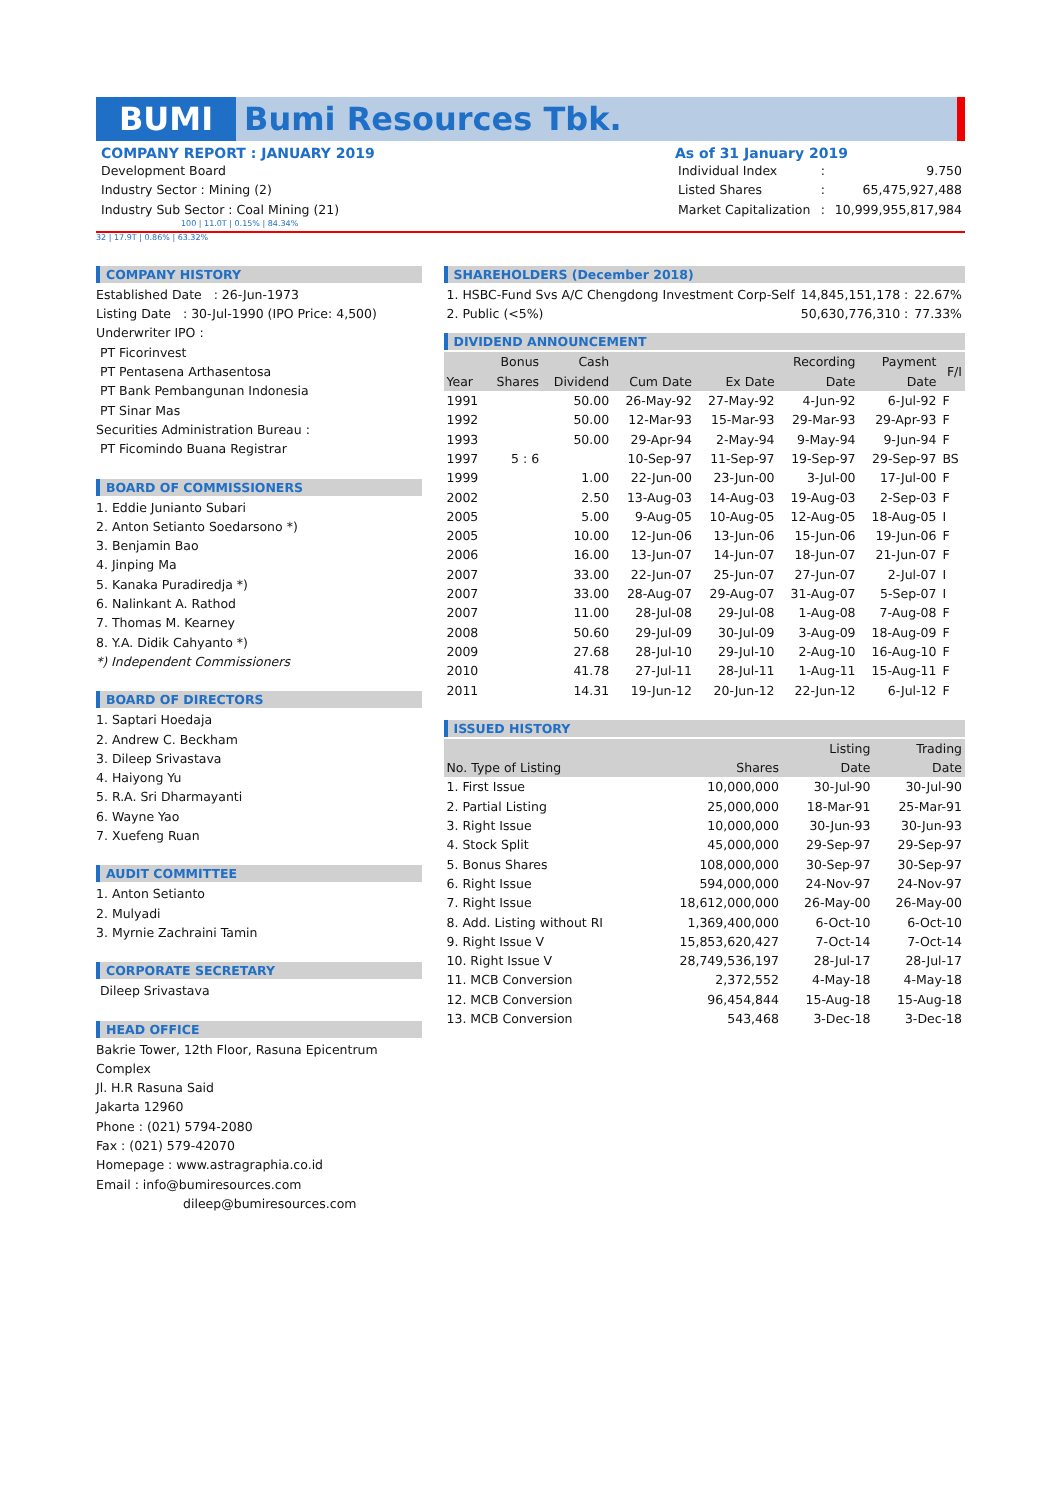BUMI Bumi Resources Tbk.
COMPANY REPORT : JANUARY 2019
Development Board
Industry Sector : Mining (2)
Industry Sub Sector : Coal Mining (21)
As of 31 January 2019
| Individual Index | : | 9.750 |
| Listed Shares | : | 65,475,927,488 |
| Market Capitalization | : | 10,999,955,817,984 |
100 | 11.0T | 0.15% | 84.34%
32 | 17.9T | 0.86% | 63.32%
COMPANY HISTORY
Established Date : 26-Jun-1973
Listing Date : 30-Jul-1990 (IPO Price: 4,500)
Underwriter IPO :
PT Ficorinvest
PT Pentasena Arthasentosa
PT Bank Pembangunan Indonesia
PT Sinar Mas
Securities Administration Bureau :
PT Ficomindo Buana Registrar
BOARD OF COMMISSIONERS
1. Eddie Junianto Subari
2. Anton Setianto Soedarsono *)
3. Benjamin Bao
4. Jinping Ma
5. Kanaka Puradiredja *)
6. Nalinkant A. Rathod
7. Thomas M. Kearney
8. Y.A. Didik Cahyanto *)
*) Independent Commissioners
BOARD OF DIRECTORS
1. Saptari Hoedaja
2. Andrew C. Beckham
3. Dileep Srivastava
4. Haiyong Yu
5. R.A. Sri Dharmayanti
6. Wayne Yao
7. Xuefeng Ruan
AUDIT COMMITTEE
1. Anton Setianto
2. Mulyadi
3. Myrnie Zachraini Tamin
CORPORATE SECRETARY
Dileep Srivastava
HEAD OFFICE
Bakrie Tower, 12th Floor, Rasuna Epicentrum Complex
Jl. H.R Rasuna Said
Jakarta 12960
Phone : (021) 5794-2080
Fax : (021) 579-42070
Homepage : www.astragraphia.co.id
Email : info@bumiresources.com
dileep@bumiresources.com
SHAREHOLDERS (December 2018)
| 1. HSBC-Fund Svs A/C Chengdong Investment Corp-Self | 14,845,151,178 : | 22.67% |
| 2. Public (<5%) | 50,630,776,310 : | 77.33% |
DIVIDEND ANNOUNCEMENT
| | Bonus | Cash | | | Recording | Payment | F/I |
| --- | --- | --- | --- | --- | --- | --- | --- |
| Year | Shares | Dividend | Cum Date | Ex Date | Date | Date | |
| 1991 | | 50.00 | 26-May-92 | 27-May-92 | 4-Jun-92 | 6-Jul-92 | F |
| 1992 | | 50.00 | 12-Mar-93 | 15-Mar-93 | 29-Mar-93 | 29-Apr-93 | F |
| 1993 | | 50.00 | 29-Apr-94 | 2-May-94 | 9-May-94 | 9-Jun-94 | F |
| 1997 | 5 : 6 | | 10-Sep-97 | 11-Sep-97 | 19-Sep-97 | 29-Sep-97 | BS |
| 1999 | | 1.00 | 22-Jun-00 | 23-Jun-00 | 3-Jul-00 | 17-Jul-00 | F |
| 2002 | | 2.50 | 13-Aug-03 | 14-Aug-03 | 19-Aug-03 | 2-Sep-03 | F |
| 2005 | | 5.00 | 9-Aug-05 | 10-Aug-05 | 12-Aug-05 | 18-Aug-05 | I |
| 2005 | | 10.00 | 12-Jun-06 | 13-Jun-06 | 15-Jun-06 | 19-Jun-06 | F |
| 2006 | | 16.00 | 13-Jun-07 | 14-Jun-07 | 18-Jun-07 | 21-Jun-07 | F |
| 2007 | | 33.00 | 22-Jun-07 | 25-Jun-07 | 27-Jun-07 | 2-Jul-07 | I |
| 2007 | | 33.00 | 28-Aug-07 | 29-Aug-07 | 31-Aug-07 | 5-Sep-07 | I |
| 2007 | | 11.00 | 28-Jul-08 | 29-Jul-08 | 1-Aug-08 | 7-Aug-08 | F |
| 2008 | | 50.60 | 29-Jul-09 | 30-Jul-09 | 3-Aug-09 | 18-Aug-09 | F |
| 2009 | | 27.68 | 28-Jul-10 | 29-Jul-10 | 2-Aug-10 | 16-Aug-10 | F |
| 2010 | | 41.78 | 27-Jul-11 | 28-Jul-11 | 1-Aug-11 | 15-Aug-11 | F |
| 2011 | | 14.31 | 19-Jun-12 | 20-Jun-12 | 22-Jun-12 | 6-Jul-12 | F |
ISSUED HISTORY
| | | Listing | Trading |
| --- | --- | --- | --- |
| No. Type of Listing | Shares | Date | Date |
| 1. First Issue | 10,000,000 | 30-Jul-90 | 30-Jul-90 |
| 2. Partial Listing | 25,000,000 | 18-Mar-91 | 25-Mar-91 |
| 3. Right Issue | 10,000,000 | 30-Jun-93 | 30-Jun-93 |
| 4. Stock Split | 45,000,000 | 29-Sep-97 | 29-Sep-97 |
| 5. Bonus Shares | 108,000,000 | 30-Sep-97 | 30-Sep-97 |
| 6. Right Issue | 594,000,000 | 24-Nov-97 | 24-Nov-97 |
| 7. Right Issue | 18,612,000,000 | 26-May-00 | 26-May-00 |
| 8. Add. Listing without RI | 1,369,400,000 | 6-Oct-10 | 6-Oct-10 |
| 9. Right Issue V | 15,853,620,427 | 7-Oct-14 | 7-Oct-14 |
| 10. Right Issue V | 28,749,536,197 | 28-Jul-17 | 28-Jul-17 |
| 11. MCB Conversion | 2,372,552 | 4-May-18 | 4-May-18 |
| 12. MCB Conversion | 96,454,844 | 15-Aug-18 | 15-Aug-18 |
| 13. MCB Conversion | 543,468 | 3-Dec-18 | 3-Dec-18 |